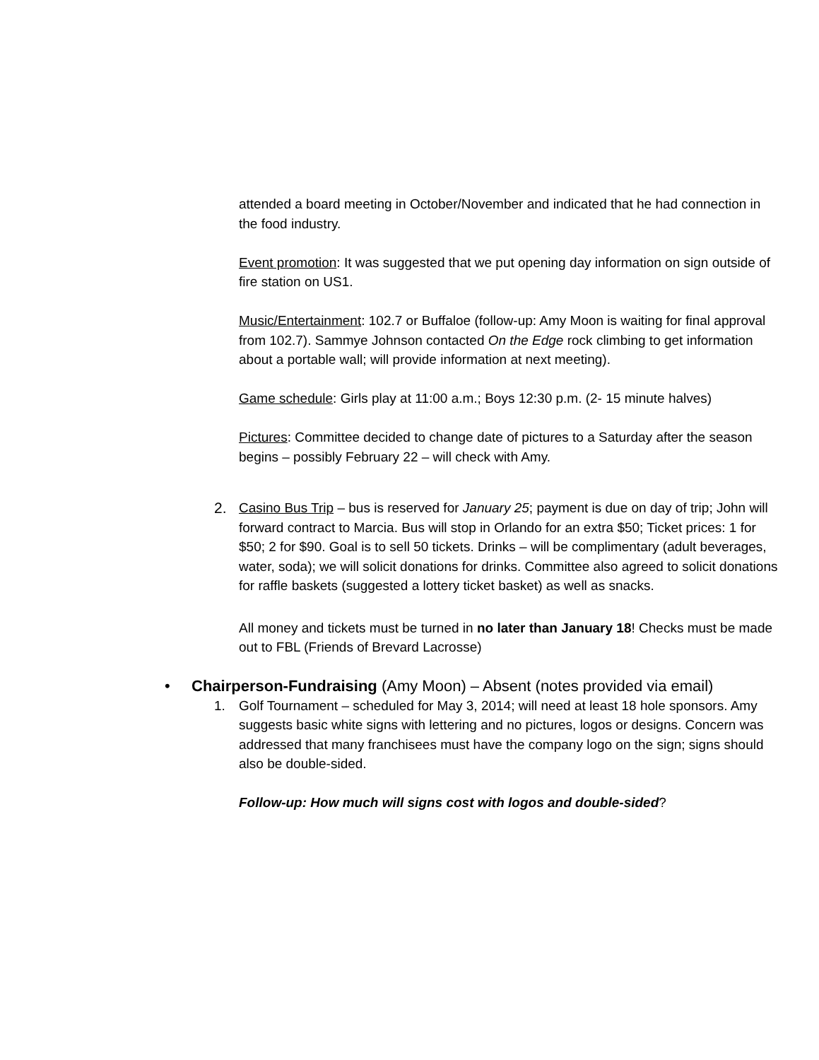attended a board meeting in October/November and indicated that he had connection in the food industry.
Event promotion: It was suggested that we put opening day information on sign outside of fire station on US1.
Music/Entertainment: 102.7 or Buffaloe (follow-up: Amy Moon is waiting for final approval from 102.7). Sammye Johnson contacted On the Edge rock climbing to get information about a portable wall; will provide information at next meeting).
Game schedule: Girls play at 11:00 a.m.; Boys 12:30 p.m. (2- 15 minute halves)
Pictures: Committee decided to change date of pictures to a Saturday after the season begins – possibly February 22 – will check with Amy.
2. Casino Bus Trip – bus is reserved for January 25; payment is due on day of trip; John will forward contract to Marcia. Bus will stop in Orlando for an extra $50; Ticket prices: 1 for $50; 2 for $90. Goal is to sell 50 tickets. Drinks – will be complimentary (adult beverages, water, soda); we will solicit donations for drinks. Committee also agreed to solicit donations for raffle baskets (suggested a lottery ticket basket) as well as snacks.
All money and tickets must be turned in no later than January 18! Checks must be made out to FBL (Friends of Brevard Lacrosse)
• Chairperson-Fundraising (Amy Moon) – Absent (notes provided via email)
1. Golf Tournament – scheduled for May 3, 2014; will need at least 18 hole sponsors. Amy suggests basic white signs with lettering and no pictures, logos or designs. Concern was addressed that many franchisees must have the company logo on the sign; signs should also be double-sided.
Follow-up: How much will signs cost with logos and double-sided?